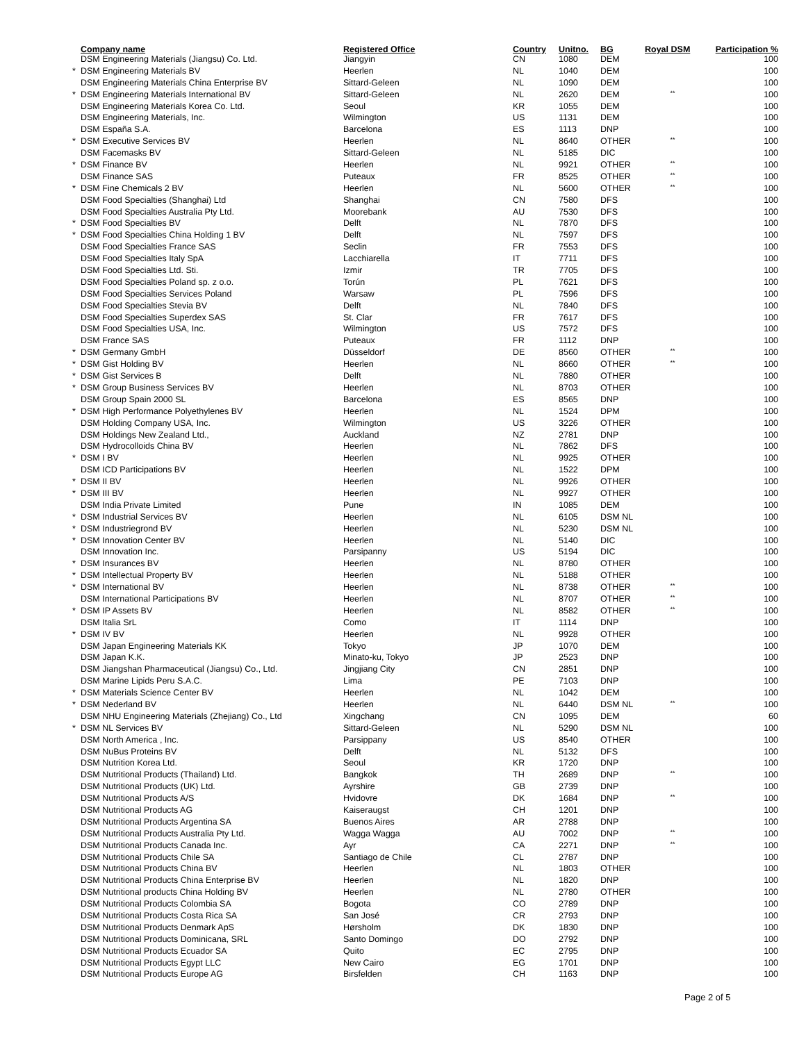| | Company name | Registered Office | Country | Unitno. | BG | Royal DSM | Participation % |
| --- | --- | --- | --- | --- | --- | --- | --- |
| | DSM Engineering Materials (Jiangsu) Co. Ltd. | Jiangyin | CN | 1080 | DEM | | 100 |
| * | DSM Engineering Materials BV | Heerlen | NL | 1040 | DEM | | 100 |
| | DSM Engineering Materials China Enterprise BV | Sittard-Geleen | NL | 1090 | DEM | | 100 |
| * | DSM Engineering Materials International BV | Sittard-Geleen | NL | 2620 | DEM | ** | 100 |
| | DSM Engineering Materials Korea Co. Ltd. | Seoul | KR | 1055 | DEM | | 100 |
| | DSM Engineering Materials, Inc. | Wilmington | US | 1131 | DEM | | 100 |
| | DSM España S.A. | Barcelona | ES | 1113 | DNP | | 100 |
| * | DSM Executive Services BV | Heerlen | NL | 8640 | OTHER | ** | 100 |
| | DSM Facemasks BV | Sittard-Geleen | NL | 5185 | DIC | | 100 |
| * | DSM Finance BV | Heerlen | NL | 9921 | OTHER | ** | 100 |
| | DSM Finance SAS | Puteaux | FR | 8525 | OTHER | ** | 100 |
| * | DSM Fine Chemicals 2 BV | Heerlen | NL | 5600 | OTHER | ** | 100 |
| | DSM Food Specialties (Shanghai) Ltd | Shanghai | CN | 7580 | DFS | | 100 |
| | DSM Food Specialties Australia Pty Ltd. | Moorebank | AU | 7530 | DFS | | 100 |
| * | DSM Food Specialties BV | Delft | NL | 7870 | DFS | | 100 |
| * | DSM Food Specialties China Holding 1 BV | Delft | NL | 7597 | DFS | | 100 |
| | DSM Food Specialties France SAS | Seclin | FR | 7553 | DFS | | 100 |
| | DSM Food Specialties Italy SpA | Lacchiarella | IT | 7711 | DFS | | 100 |
| | DSM Food Specialties Ltd. Sti. | Izmir | TR | 7705 | DFS | | 100 |
| | DSM Food Specialties Poland sp. z o.o. | Torún | PL | 7621 | DFS | | 100 |
| | DSM Food Specialties Services Poland | Warsaw | PL | 7596 | DFS | | 100 |
| | DSM Food Specialties Stevia BV | Delft | NL | 7840 | DFS | | 100 |
| | DSM Food Specialties Superdex SAS | St. Clar | FR | 7617 | DFS | | 100 |
| | DSM Food Specialties USA, Inc. | Wilmington | US | 7572 | DFS | | 100 |
| | DSM France SAS | Puteaux | FR | 1112 | DNP | | 100 |
| * | DSM Germany GmbH | Düsseldorf | DE | 8560 | OTHER | ** | 100 |
| * | DSM Gist Holding BV | Heerlen | NL | 8660 | OTHER | ** | 100 |
| * | DSM Gist Services B | Delft | NL | 7880 | OTHER | | 100 |
| * | DSM Group Business Services BV | Heerlen | NL | 8703 | OTHER | | 100 |
| | DSM Group Spain 2000 SL | Barcelona | ES | 8565 | DNP | | 100 |
| * | DSM High Performance Polyethylenes BV | Heerlen | NL | 1524 | DPM | | 100 |
| | DSM Holding Company USA, Inc. | Wilmington | US | 3226 | OTHER | | 100 |
| | DSM Holdings New Zealand Ltd., | Auckland | NZ | 2781 | DNP | | 100 |
| | DSM Hydrocolloids China BV | Heerlen | NL | 7862 | DFS | | 100 |
| * | DSM I BV | Heerlen | NL | 9925 | OTHER | | 100 |
| | DSM ICD Participations BV | Heerlen | NL | 1522 | DPM | | 100 |
| * | DSM II BV | Heerlen | NL | 9926 | OTHER | | 100 |
| * | DSM III BV | Heerlen | NL | 9927 | OTHER | | 100 |
| | DSM India Private Limited | Pune | IN | 1085 | DEM | | 100 |
| * | DSM Industrial Services BV | Heerlen | NL | 6105 | DSM NL | | 100 |
| * | DSM Industriegrond BV | Heerlen | NL | 5230 | DSM NL | | 100 |
| * | DSM Innovation Center BV | Heerlen | NL | 5140 | DIC | | 100 |
| | DSM Innovation Inc. | Parsipanny | US | 5194 | DIC | | 100 |
| * | DSM Insurances BV | Heerlen | NL | 8780 | OTHER | | 100 |
| * | DSM Intellectual Property BV | Heerlen | NL | 5188 | OTHER | | 100 |
| * | DSM International BV | Heerlen | NL | 8738 | OTHER | ** | 100 |
| | DSM International Participations BV | Heerlen | NL | 8707 | OTHER | ** | 100 |
| * | DSM IP Assets BV | Heerlen | NL | 8582 | OTHER | ** | 100 |
| | DSM Italia SrL | Como | IT | 1114 | DNP | | 100 |
| * | DSM IV BV | Heerlen | NL | 9928 | OTHER | | 100 |
| | DSM Japan Engineering Materials KK | Tokyo | JP | 1070 | DEM | | 100 |
| | DSM Japan K.K. | Minato-ku, Tokyo | JP | 2523 | DNP | | 100 |
| | DSM Jiangshan Pharmaceutical (Jiangsu) Co., Ltd. | Jingjiang City | CN | 2851 | DNP | | 100 |
| | DSM Marine Lipids Peru S.A.C. | Lima | PE | 7103 | DNP | | 100 |
| * | DSM Materials Science Center BV | Heerlen | NL | 1042 | DEM | | 100 |
| * | DSM Nederland BV | Heerlen | NL | 6440 | DSM NL | ** | 100 |
| | DSM NHU Engineering Materials (Zhejiang) Co., Ltd | Xingchang | CN | 1095 | DEM | | 60 |
| * | DSM NL Services BV | Sittard-Geleen | NL | 5290 | DSM NL | | 100 |
| | DSM North America , Inc. | Parsippany | US | 8540 | OTHER | | 100 |
| | DSM NuBus Proteins BV | Delft | NL | 5132 | DFS | | 100 |
| | DSM Nutrition Korea Ltd. | Seoul | KR | 1720 | DNP | | 100 |
| | DSM Nutritional Products (Thailand) Ltd. | Bangkok | TH | 2689 | DNP | ** | 100 |
| | DSM Nutritional Products (UK) Ltd. | Ayrshire | GB | 2739 | DNP | | 100 |
| | DSM Nutritional Products A/S | Hvidovre | DK | 1684 | DNP | ** | 100 |
| | DSM Nutritional Products AG | Kaiseraugst | CH | 1201 | DNP | | 100 |
| | DSM Nutritional Products Argentina SA | Buenos Aires | AR | 2788 | DNP | | 100 |
| | DSM Nutritional Products Australia Pty Ltd. | Wagga Wagga | AU | 7002 | DNP | ** | 100 |
| | DSM Nutritional Products Canada Inc. | Ayr | CA | 2271 | DNP | ** | 100 |
| | DSM Nutritional Products Chile SA | Santiago de Chile | CL | 2787 | DNP | | 100 |
| | DSM Nutritional Products China BV | Heerlen | NL | 1803 | OTHER | | 100 |
| | DSM Nutritional Products China Enterprise BV | Heerlen | NL | 1820 | DNP | | 100 |
| | DSM Nutritional products China Holding BV | Heerlen | NL | 2780 | OTHER | | 100 |
| | DSM Nutritional Products Colombia SA | Bogota | CO | 2789 | DNP | | 100 |
| | DSM Nutritional Products Costa Rica SA | San José | CR | 2793 | DNP | | 100 |
| | DSM Nutritional Products Denmark ApS | Hørsholm | DK | 1830 | DNP | | 100 |
| | DSM Nutritional Products Dominicana, SRL | Santo Domingo | DO | 2792 | DNP | | 100 |
| | DSM Nutritional Products Ecuador SA | Quito | EC | 2795 | DNP | | 100 |
| | DSM Nutritional Products Egypt LLC | New Cairo | EG | 1701 | DNP | | 100 |
| | DSM Nutritional Products Europe AG | Birsfelden | CH | 1163 | DNP | | 100 |
Page 2 of 5